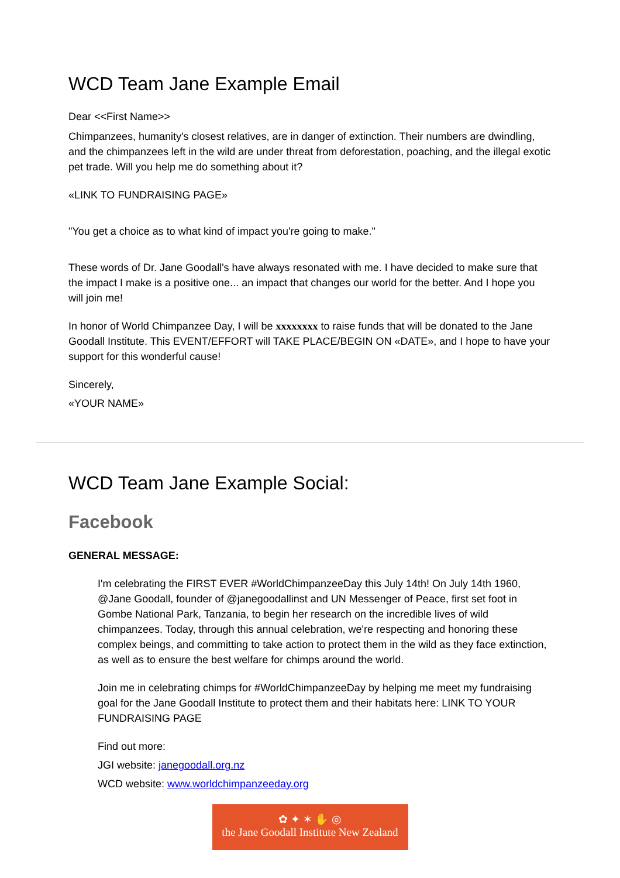WCD Team Jane Example Email
Dear <<First Name>>
Chimpanzees, humanity's closest relatives, are in danger of extinction. Their numbers are dwindling, and the chimpanzees left in the wild are under threat from deforestation, poaching, and the illegal exotic pet trade. Will you help me do something about it?
«LINK TO FUNDRAISING PAGE»
"You get a choice as to what kind of impact you're going to make."
These words of Dr. Jane Goodall's have always resonated with me. I have decided to make sure that the impact I make is a positive one... an impact that changes our world for the better. And I hope you will join me!
In honor of World Chimpanzee Day, I will be xxxxxxxx to raise funds that will be donated to the Jane Goodall Institute. This EVENT/EFFORT will TAKE PLACE/BEGIN ON «DATE», and I hope to have your support for this wonderful cause!
Sincerely,
«YOUR NAME»
WCD Team Jane Example Social:
Facebook
GENERAL MESSAGE:
I'm celebrating the FIRST EVER #WorldChimpanzeeDay this July 14th! On July 14th 1960, @Jane Goodall, founder of @janegoodallinst and UN Messenger of Peace, first set foot in Gombe National Park, Tanzania, to begin her research on the incredible lives of wild chimpanzees. Today, through this annual celebration, we're respecting and honoring these complex beings, and committing to take action to protect them in the wild as they face extinction, as well as to ensure the best welfare for chimps around the world.
Join me in celebrating chimps for #WorldChimpanzeeDay by helping me meet my fundraising goal for the Jane Goodall Institute to protect them and their habitats here: LINK TO YOUR FUNDRAISING PAGE
Find out more:
JGI website: janegoodall.org.nz
WCD website: www.worldchimpanzeeday.org
✿ ✦ ✶ ✋ ◎
the Jane Goodall Institute New Zealand